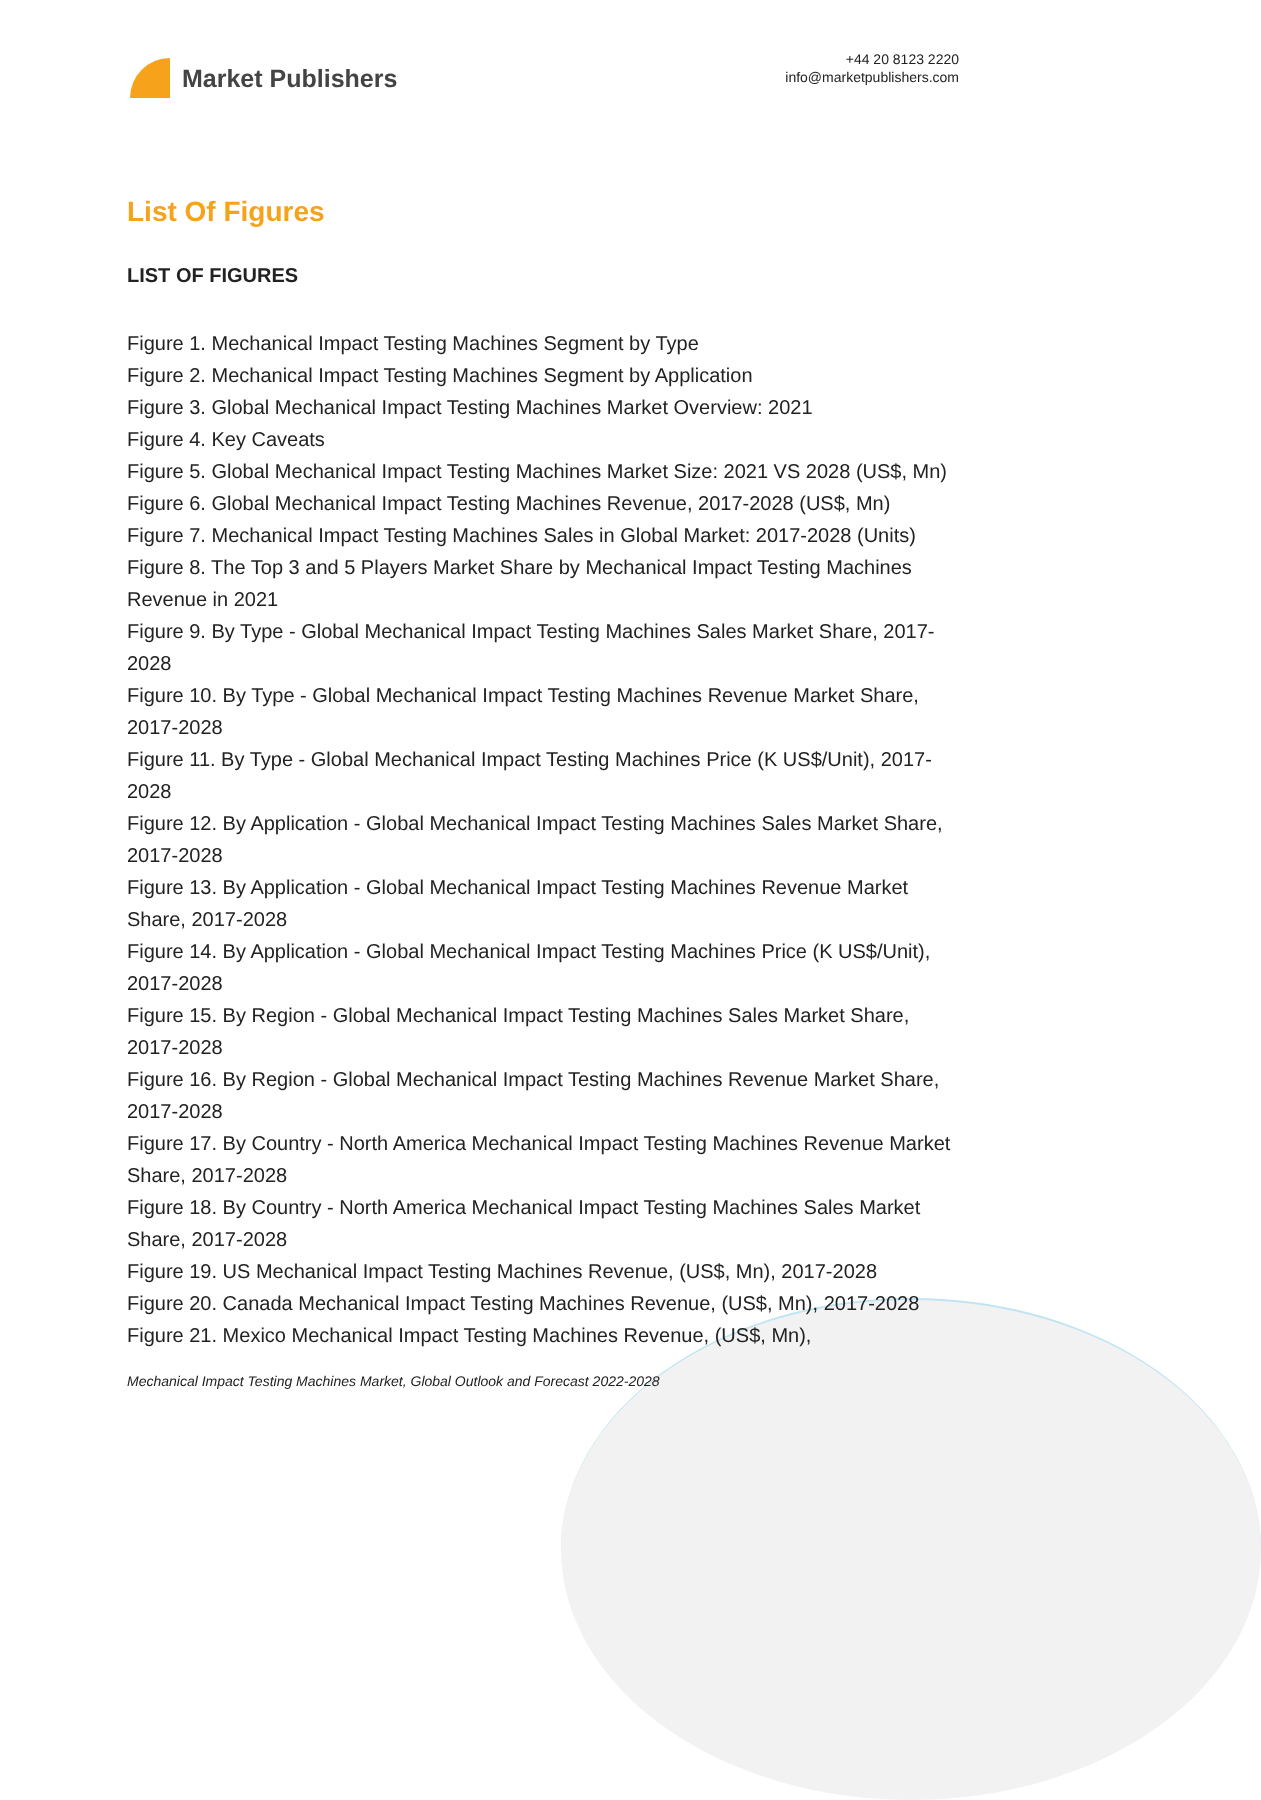Market Publishers
+44 20 8123 2220
info@marketpublishers.com
List Of Figures
LIST OF FIGURES
Figure 1. Mechanical Impact Testing Machines Segment by Type
Figure 2. Mechanical Impact Testing Machines Segment by Application
Figure 3. Global Mechanical Impact Testing Machines Market Overview: 2021
Figure 4. Key Caveats
Figure 5. Global Mechanical Impact Testing Machines Market Size: 2021 VS 2028 (US$, Mn)
Figure 6. Global Mechanical Impact Testing Machines Revenue, 2017-2028 (US$, Mn)
Figure 7. Mechanical Impact Testing Machines Sales in Global Market: 2017-2028 (Units)
Figure 8. The Top 3 and 5 Players Market Share by Mechanical Impact Testing Machines Revenue in 2021
Figure 9. By Type - Global Mechanical Impact Testing Machines Sales Market Share, 2017-2028
Figure 10. By Type - Global Mechanical Impact Testing Machines Revenue Market Share, 2017-2028
Figure 11. By Type - Global Mechanical Impact Testing Machines Price (K US$/Unit), 2017-2028
Figure 12. By Application - Global Mechanical Impact Testing Machines Sales Market Share, 2017-2028
Figure 13. By Application - Global Mechanical Impact Testing Machines Revenue Market Share, 2017-2028
Figure 14. By Application - Global Mechanical Impact Testing Machines Price (K US$/Unit), 2017-2028
Figure 15. By Region - Global Mechanical Impact Testing Machines Sales Market Share, 2017-2028
Figure 16. By Region - Global Mechanical Impact Testing Machines Revenue Market Share, 2017-2028
Figure 17. By Country - North America Mechanical Impact Testing Machines Revenue Market Share, 2017-2028
Figure 18. By Country - North America Mechanical Impact Testing Machines Sales Market Share, 2017-2028
Figure 19. US Mechanical Impact Testing Machines Revenue, (US$, Mn), 2017-2028
Figure 20. Canada Mechanical Impact Testing Machines Revenue, (US$, Mn), 2017-2028
Figure 21. Mexico Mechanical Impact Testing Machines Revenue, (US$, Mn),
Mechanical Impact Testing Machines Market, Global Outlook and Forecast 2022-2028